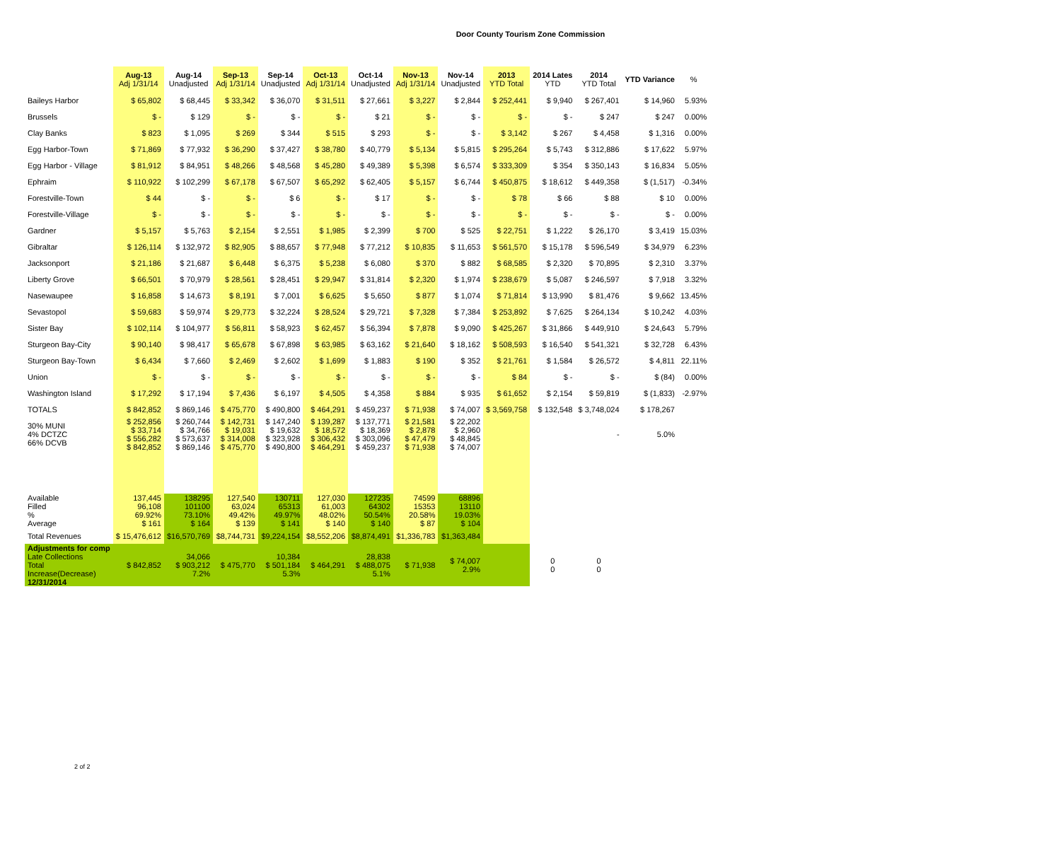Door County Tourism Zone Commission
| | Aug-13 Adj 1/31/14 | Aug-14 Unadjusted | Sep-13 Adj 1/31/14 | Sep-14 Unadjusted | Oct-13 Adj 1/31/14 | Oct-14 Unadjusted | Nov-13 Adj 1/31/14 | Nov-14 Unadjusted | 2013 YTD Total | 2014 Lates YTD | 2014 YTD Total | YTD Variance | % |
| --- | --- | --- | --- | --- | --- | --- | --- | --- | --- | --- | --- | --- | --- |
| Baileys Harbor | $ 65,802 | $ 68,445 | $ 33,342 | $ 36,070 | $ 31,511 | $ 27,661 | $ 3,227 | $ 2,844 | $ 252,441 | $ 9,940 | $ 267,401 | $ 14,960 | 5.93% |
| Brussels | $ - | $ 129 | $ - | $ - | $ - | $ 21 | $ - | $ - | $ - | $ - | $ 247 | $ 247 | 0.00% |
| Clay Banks | $ 823 | $ 1,095 | $ 269 | $ 344 | $ 515 | $ 293 | $ - | $ - | $ 3,142 | $ 267 | $ 4,458 | $ 1,316 | 0.00% |
| Egg Harbor-Town | $ 71,869 | $ 77,932 | $ 36,290 | $ 37,427 | $ 38,780 | $ 40,779 | $ 5,134 | $ 5,815 | $ 295,264 | $ 5,743 | $ 312,886 | $ 17,622 | 5.97% |
| Egg Harbor - Village | $ 81,912 | $ 84,951 | $ 48,266 | $ 48,568 | $ 45,280 | $ 49,389 | $ 5,398 | $ 6,574 | $ 333,309 | $ 354 | $ 350,143 | $ 16,834 | 5.05% |
| Ephraim | $ 110,922 | $ 102,299 | $ 67,178 | $ 67,507 | $ 65,292 | $ 62,405 | $ 5,157 | $ 6,744 | $ 450,875 | $ 18,612 | $ 449,358 | $ (1,517) | -0.34% |
| Forestville-Town | $ 44 | $ - | $ - | $ 6 | $ - | $ 17 | $ - | $ - | $ 78 | $ 66 | $ 88 | $ 10 | 0.00% |
| Forestville-Village | $ - | $ - | $ - | $ - | $ - | $ - | $ - | $ - | $ - | $ - | $ - | $ - | 0.00% |
| Gardner | $ 5,157 | $ 5,763 | $ 2,154 | $ 2,551 | $ 1,985 | $ 2,399 | $ 700 | $ 525 | $ 22,751 | $ 1,222 | $ 26,170 | $ 3,419 | 15.03% |
| Gibraltar | $ 126,114 | $ 132,972 | $ 82,905 | $ 88,657 | $ 77,948 | $ 77,212 | $ 10,835 | $ 11,653 | $ 561,570 | $ 15,178 | $ 596,549 | $ 34,979 | 6.23% |
| Jacksonport | $ 21,186 | $ 21,687 | $ 6,448 | $ 6,375 | $ 5,238 | $ 6,080 | $ 370 | $ 882 | $ 68,585 | $ 2,320 | $ 70,895 | $ 2,310 | 3.37% |
| Liberty Grove | $ 66,501 | $ 70,979 | $ 28,561 | $ 28,451 | $ 29,947 | $ 31,814 | $ 2,320 | $ 1,974 | $ 238,679 | $ 5,087 | $ 246,597 | $ 7,918 | 3.32% |
| Nasewaupee | $ 16,858 | $ 14,673 | $ 8,191 | $ 7,001 | $ 6,625 | $ 5,650 | $ 877 | $ 1,074 | $ 71,814 | $ 13,990 | $ 81,476 | $ 9,662 | 13.45% |
| Sevastopol | $ 59,683 | $ 59,974 | $ 29,773 | $ 32,224 | $ 28,524 | $ 29,721 | $ 7,328 | $ 7,384 | $ 253,892 | $ 7,625 | $ 264,134 | $ 10,242 | 4.03% |
| Sister Bay | $ 102,114 | $ 104,977 | $ 56,811 | $ 58,923 | $ 62,457 | $ 56,394 | $ 7,878 | $ 9,090 | $ 425,267 | $ 31,866 | $ 449,910 | $ 24,643 | 5.79% |
| Sturgeon Bay-City | $ 90,140 | $ 98,417 | $ 65,678 | $ 67,898 | $ 63,985 | $ 63,162 | $ 21,640 | $ 18,162 | $ 508,593 | $ 16,540 | $ 541,321 | $ 32,728 | 6.43% |
| Sturgeon Bay-Town | $ 6,434 | $ 7,660 | $ 2,469 | $ 2,602 | $ 1,699 | $ 1,883 | $ 190 | $ 352 | $ 21,761 | $ 1,584 | $ 26,572 | $ 4,811 | 22.11% |
| Union | $ - | $ - | $ - | $ - | $ - | $ - | $ - | $ - | $ 84 | $ - | $ - | $ (84) | 0.00% |
| Washington Island | $ 17,292 | $ 17,194 | $ 7,436 | $ 6,197 | $ 4,505 | $ 4,358 | $ 884 | $ 935 | $ 61,652 | $ 2,154 | $ 59,819 | $ (1,833) | -2.97% |
| TOTALS | $ 842,852 | $ 869,146 | $ 475,770 | $ 490,800 | $ 464,291 | $ 459,237 | $ 71,938 | $ 74,007 | $ 3,569,758 | $ 132,548 | $ 3,748,024 | $ 178,267 | |
| 30% MUNI 4% DCTZC 66% DCVB | $ 252,856 $ 33,714 $ 556,282 $ 842,852 | $ 260,744 $ 34,766 $ 573,637 $ 869,146 | $ 142,731 $ 19,031 $ 314,008 $ 475,770 | $ 147,240 $ 19,632 $ 323,928 $ 490,800 | $ 139,287 $ 18,572 $ 306,432 $ 464,291 | $ 137,771 $ 18,369 $ 303,096 $ 459,237 | $ 21,581 $ 2,878 $ 47,479 $ 71,938 | $ 22,202 $ 2,960 $ 48,845 $ 74,007 | | | - | 5.0% | |
| Available Filled % Average | 137,445 96,108 69.92% $ 161 | 138295 101100 73.10% $ 164 | 127,540 63,024 49.42% $ 139 | 130711 65313 49.97% $ 141 | 127,030 61,003 48.02% $ 140 | 127235 64302 50.54% $ 140 | 74599 15353 20.58% $ 87 | 68896 13110 19.03% $ 104 | | | | | |
| Total Revenues | $ 15,476,612 | $16,570,769 | $8,744,731 | $9,224,154 | $8,552,206 | $8,874,491 | $1,336,783 | $1,363,484 | | | | | |
| Adjustments for comp Late Collections Total Increase(Decrease) 12/31/2014 | $ 842,852 | 34,066 $ 903,212 7.2% | $ 475,770 | 10,384 $ 501,184 5.3% | $ 464,291 | 28,838 $ 488,075 5.1% | $ 71,938 | $ 74,007 2.9% | | 0 0 | 0 0 | | |
2 of 2